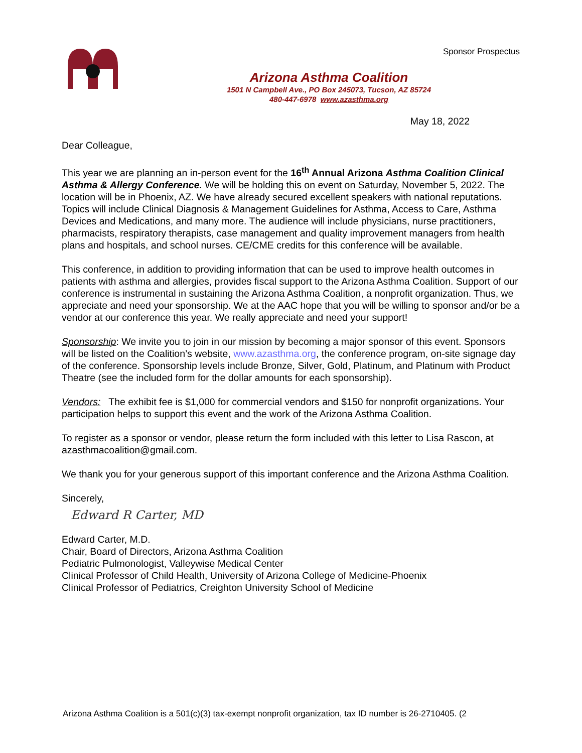Sponsor Prospectus
Arizona Asthma Coalition
1501 N Campbell Ave., PO Box 245073, Tucson, AZ 85724
480-447-6978 www.azasthma.org
May 18, 2022
Dear Colleague,
This year we are planning an in-person event for the 16<sup>th</sup> Annual Arizona Asthma Coalition Clinical Asthma & Allergy Conference. We will be holding this on event on Saturday, November 5, 2022. The location will be in Phoenix, AZ. We have already secured excellent speakers with national reputations. Topics will include Clinical Diagnosis & Management Guidelines for Asthma, Access to Care, Asthma Devices and Medications, and many more. The audience will include physicians, nurse practitioners, pharmacists, respiratory therapists, case management and quality improvement managers from health plans and hospitals, and school nurses. CE/CME credits for this conference will be available.
This conference, in addition to providing information that can be used to improve health outcomes in patients with asthma and allergies, provides fiscal support to the Arizona Asthma Coalition. Support of our conference is instrumental in sustaining the Arizona Asthma Coalition, a nonprofit organization. Thus, we appreciate and need your sponsorship. We at the AAC hope that you will be willing to sponsor and/or be a vendor at our conference this year. We really appreciate and need your support!
Sponsorship: We invite you to join in our mission by becoming a major sponsor of this event. Sponsors will be listed on the Coalition’s website, www.azasthma.org, the conference program, on-site signage day of the conference. Sponsorship levels include Bronze, Silver, Gold, Platinum, and Platinum with Product Theatre (see the included form for the dollar amounts for each sponsorship).
Vendors: The exhibit fee is $1,000 for commercial vendors and $150 for nonprofit organizations. Your participation helps to support this event and the work of the Arizona Asthma Coalition.
To register as a sponsor or vendor, please return the form included with this letter to Lisa Rascon, at azasthmacoalition@gmail.com.
We thank you for your generous support of this important conference and the Arizona Asthma Coalition.
Sincerely,
Edward R Carter, MD
Edward Carter, M.D.
Chair, Board of Directors, Arizona Asthma Coalition
Pediatric Pulmonologist, Valleywise Medical Center
Clinical Professor of Child Health, University of Arizona College of Medicine-Phoenix
Clinical Professor of Pediatrics, Creighton University School of Medicine
Arizona Asthma Coalition is a 501(c)(3) tax-exempt nonprofit organization, tax ID number is 26-2710405. (2